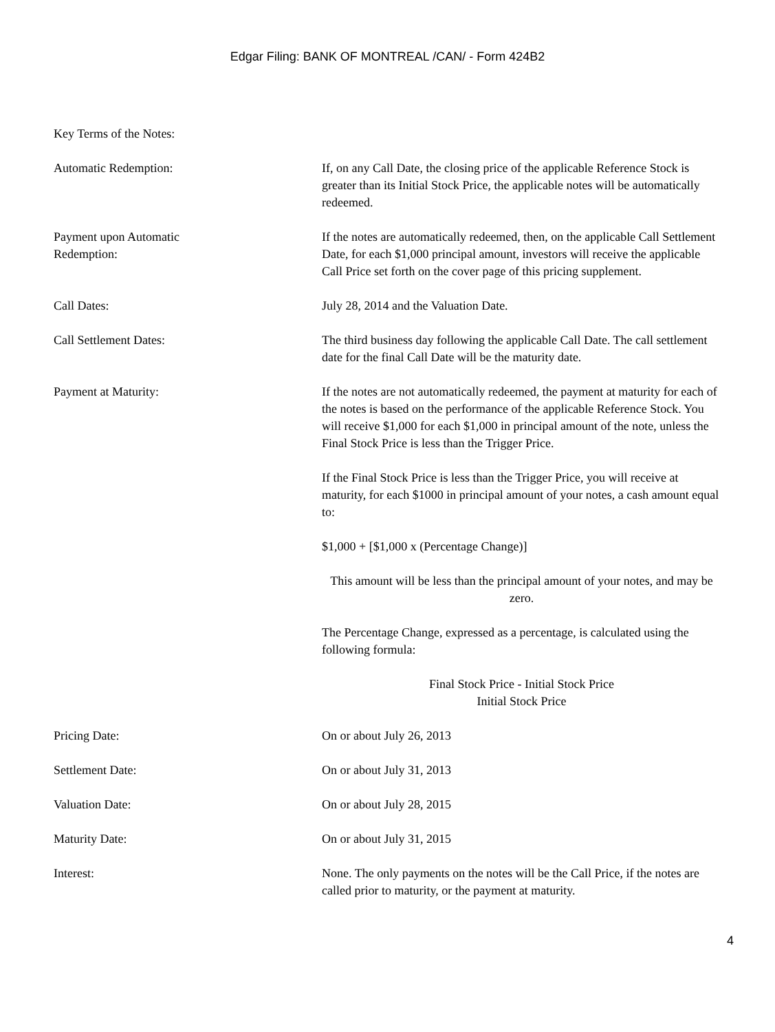Edgar Filing: BANK OF MONTREAL /CAN/ - Form 424B2
Key Terms of the Notes:
| Automatic Redemption: | If, on any Call Date, the closing price of the applicable Reference Stock is greater than its Initial Stock Price, the applicable notes will be automatically redeemed. |
| Payment upon Automatic Redemption: | If the notes are automatically redeemed, then, on the applicable Call Settlement Date, for each $1,000 principal amount, investors will receive the applicable Call Price set forth on the cover page of this pricing supplement. |
| Call Dates: | July 28, 2014 and the Valuation Date. |
| Call Settlement Dates: | The third business day following the applicable Call Date. The call settlement date for the final Call Date will be the maturity date. |
| Payment at Maturity: | If the notes are not automatically redeemed, the payment at maturity for each of the notes is based on the performance of the applicable Reference Stock. You will receive $1,000 for each $1,000 in principal amount of the note, unless the Final Stock Price is less than the Trigger Price. If the Final Stock Price is less than the Trigger Price, you will receive at maturity, for each $1000 in principal amount of your notes, a cash amount equal to: $1,000 + [$1,000 x (Percentage Change)] This amount will be less than the principal amount of your notes, and may be zero. The Percentage Change, expressed as a percentage, is calculated using the following formula: Final Stock Price - Initial Stock Price Initial Stock Price |
| Pricing Date: | On or about July 26, 2013 |
| Settlement Date: | On or about July 31, 2013 |
| Valuation Date: | On or about July 28, 2015 |
| Maturity Date: | On or about July 31, 2015 |
| Interest: | None. The only payments on the notes will be the Call Price, if the notes are called prior to maturity, or the payment at maturity. |
4